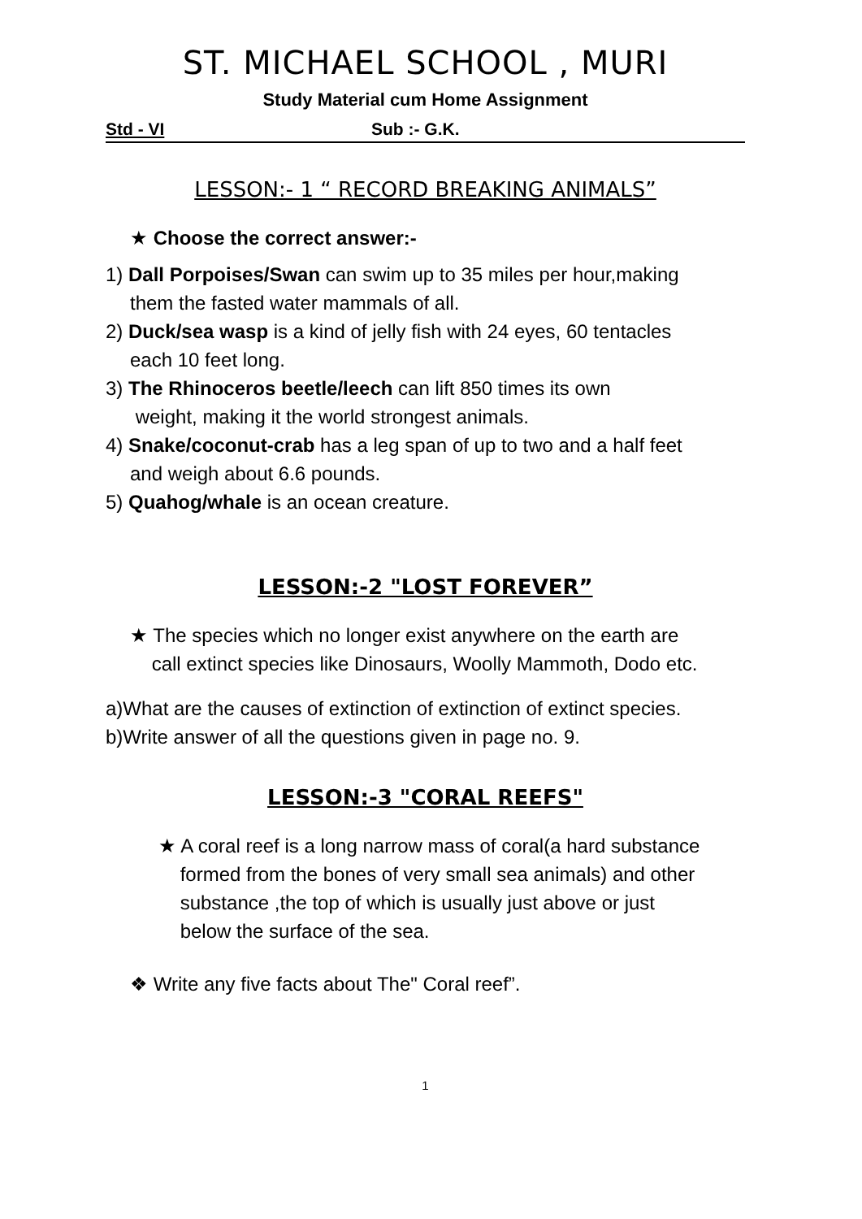ST. MICHAEL SCHOOL , MURI
Study Material cum Home Assignment
Std - VI Sub :- G.K.
LESSON:- 1 “ RECORD BREAKING ANIMALS”
★ Choose the correct answer:-
1) Dall Porpoises/Swan can swim up to 35 miles per hour,making
them the fasted water mammals of all.
2) Duck/sea wasp is a kind of jelly fish with 24 eyes, 60 tentacles
each 10 feet long.
3) The Rhinoceros beetle/leech can lift 850 times its own
weight, making it the world strongest animals.
4) Snake/coconut-crab has a leg span of up to two and a half feet
and weigh about 6.6 pounds.
5) Quahog/whale is an ocean creature.
LESSON:-2 "LOST FOREVER”
★ The species which no longer exist anywhere on the earth are
call extinct species like Dinosaurs, Woolly Mammoth, Dodo etc.
a)What are the causes of extinction of extinction of extinct species.
b)Write answer of all the questions given in page no. 9.
LESSON:-3 "CORAL REEFS"
★ A coral reef is a long narrow mass of coral(a hard substance
formed from the bones of very small sea animals) and other
substance ,the top of which is usually just above or just
below the surface of the sea.
❖ Write any five facts about The" Coral reef”.
1